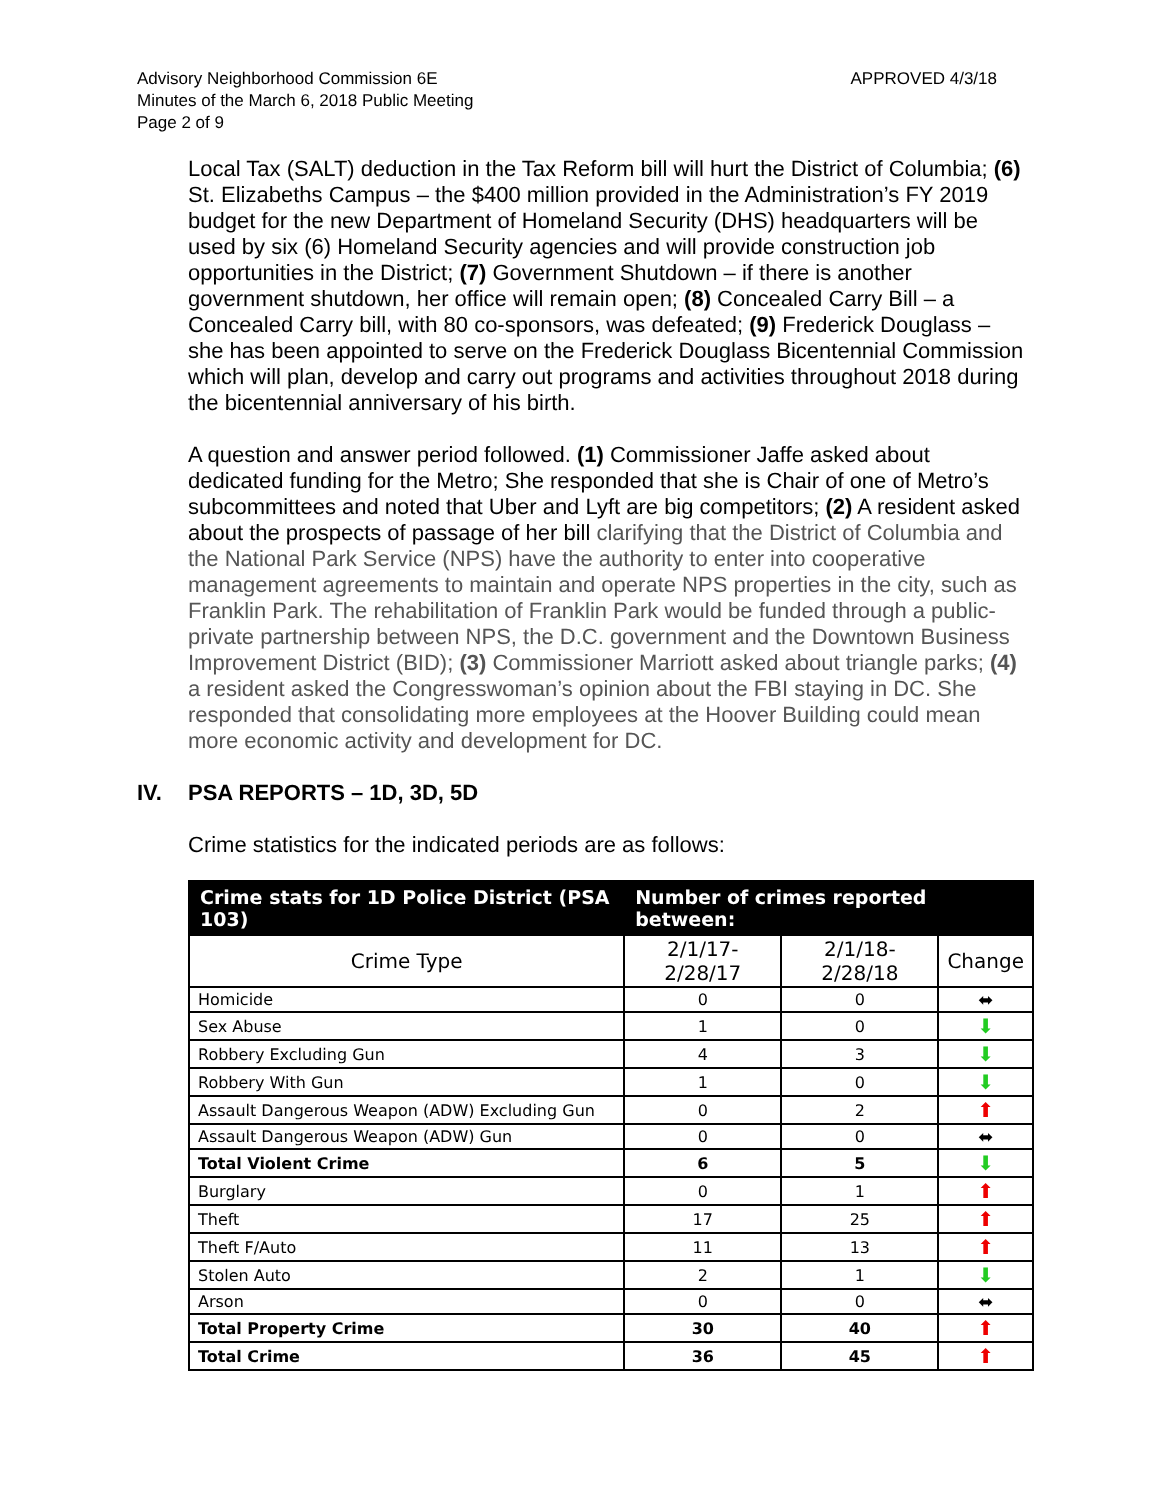APPROVED 4/3/18 Advisory Neighborhood Commission 6E
Minutes of the March 6, 2018 Public Meeting
Page 2 of 9
Local Tax (SALT) deduction in the Tax Reform bill will hurt the District of Columbia; (6) St. Elizabeths Campus – the $400 million provided in the Administration’s FY 2019 budget for the new Department of Homeland Security (DHS) headquarters will be used by six (6) Homeland Security agencies and will provide construction job opportunities in the District; (7) Government Shutdown – if there is another government shutdown, her office will remain open; (8) Concealed Carry Bill – a Concealed Carry bill, with 80 co-sponsors, was defeated; (9) Frederick Douglass – she has been appointed to serve on the Frederick Douglass Bicentennial Commission which will plan, develop and carry out programs and activities throughout 2018 during the bicentennial anniversary of his birth.
A question and answer period followed. (1) Commissioner Jaffe asked about dedicated funding for the Metro; She responded that she is Chair of one of Metro’s subcommittees and noted that Uber and Lyft are big competitors; (2) A resident asked about the prospects of passage of her bill clarifying that the District of Columbia and the National Park Service (NPS) have the authority to enter into cooperative management agreements to maintain and operate NPS properties in the city, such as Franklin Park. The rehabilitation of Franklin Park would be funded through a public-private partnership between NPS, the D.C. government and the Downtown Business Improvement District (BID); (3) Commissioner Marriott asked about triangle parks; (4) a resident asked the Congresswoman’s opinion about the FBI staying in DC. She responded that consolidating more employees at the Hoover Building could mean more economic activity and development for DC.
IV. PSA REPORTS – 1D, 3D, 5D
Crime statistics for the indicated periods are as follows:
| Crime stats for 1D Police District (PSA 103) | Number of crimes reported between: | | |
| --- | --- | --- | --- |
| Crime Type | 2/1/17-2/28/17 | 2/1/18-2/28/18 | Change |
| Homicide | 0 | 0 | ⬌ |
| Sex Abuse | 1 | 0 | ⬇ |
| Robbery Excluding Gun | 4 | 3 | ⬇ |
| Robbery With Gun | 1 | 0 | ⬇ |
| Assault Dangerous Weapon (ADW) Excluding Gun | 0 | 2 | ⬆ |
| Assault Dangerous Weapon (ADW) Gun | 0 | 0 | ⬌ |
| Total Violent Crime | 6 | 5 | ⬇ |
| Burglary | 0 | 1 | ⬆ |
| Theft | 17 | 25 | ⬆ |
| Theft F/Auto | 11 | 13 | ⬆ |
| Stolen Auto | 2 | 1 | ⬇ |
| Arson | 0 | 0 | ⬌ |
| Total Property Crime | 30 | 40 | ⬆ |
| Total Crime | 36 | 45 | ⬆ |